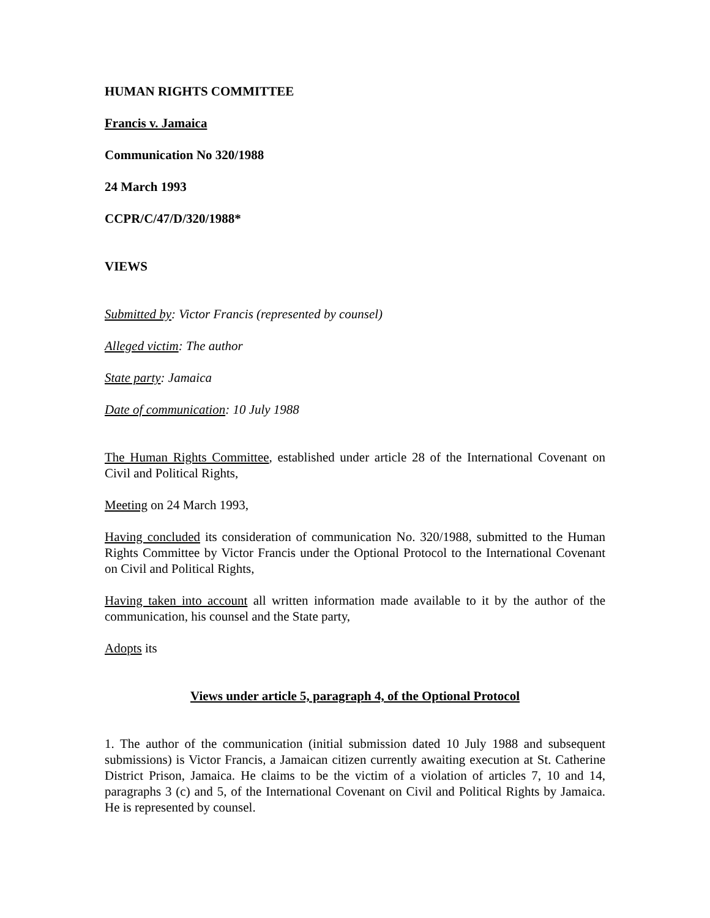HUMAN RIGHTS COMMITTEE
Francis v. Jamaica
Communication No 320/1988
24 March 1993
CCPR/C/47/D/320/1988*
VIEWS
Submitted by: Victor Francis (represented by counsel)
Alleged victim: The author
State party: Jamaica
Date of communication: 10 July 1988
The Human Rights Committee, established under article 28 of the International Covenant on Civil and Political Rights,
Meeting on 24 March 1993,
Having concluded its consideration of communication No. 320/1988, submitted to the Human Rights Committee by Victor Francis under the Optional Protocol to the International Covenant on Civil and Political Rights,
Having taken into account all written information made available to it by the author of the communication, his counsel and the State party,
Adopts its
Views under article 5, paragraph 4, of the Optional Protocol
1. The author of the communication (initial submission dated 10 July 1988 and subsequent submissions) is Victor Francis, a Jamaican citizen currently awaiting execution at St. Catherine District Prison, Jamaica. He claims to be the victim of a violation of articles 7, 10 and 14, paragraphs 3 (c) and 5, of the International Covenant on Civil and Political Rights by Jamaica. He is represented by counsel.